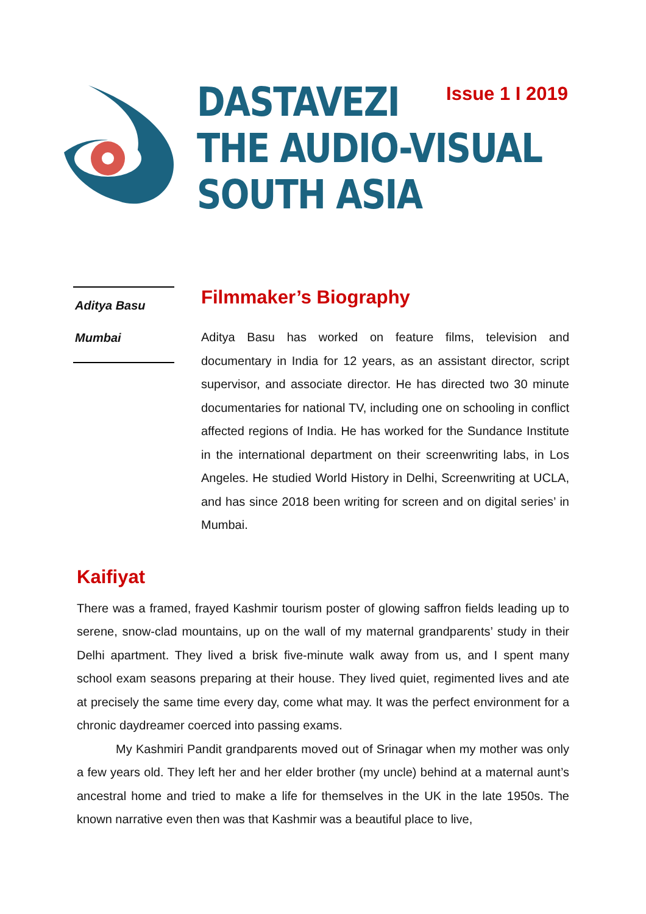Issue 1 I 2019
DASTAVEZI
THE AUDIO-VISUAL
SOUTH ASIA
Aditya Basu
Mumbai
Filmmaker’s Biography
Aditya Basu has worked on feature films, television and documentary in India for 12 years, as an assistant director, script supervisor, and associate director. He has directed two 30 minute documentaries for national TV, including one on schooling in conflict affected regions of India. He has worked for the Sundance Institute in the international department on their screenwriting labs, in Los Angeles. He studied World History in Delhi, Screenwriting at UCLA, and has since 2018 been writing for screen and on digital series’ in Mumbai.
Kaifiyat
There was a framed, frayed Kashmir tourism poster of glowing saffron fields leading up to serene, snow-clad mountains, up on the wall of my maternal grandparents’ study in their Delhi apartment. They lived a brisk five-minute walk away from us, and I spent many school exam seasons preparing at their house. They lived quiet, regimented lives and ate at precisely the same time every day, come what may. It was the perfect environment for a chronic daydreamer coerced into passing exams.
My Kashmiri Pandit grandparents moved out of Srinagar when my mother was only a few years old. They left her and her elder brother (my uncle) behind at a maternal aunt’s ancestral home and tried to make a life for themselves in the UK in the late 1950s. The known narrative even then was that Kashmir was a beautiful place to live,